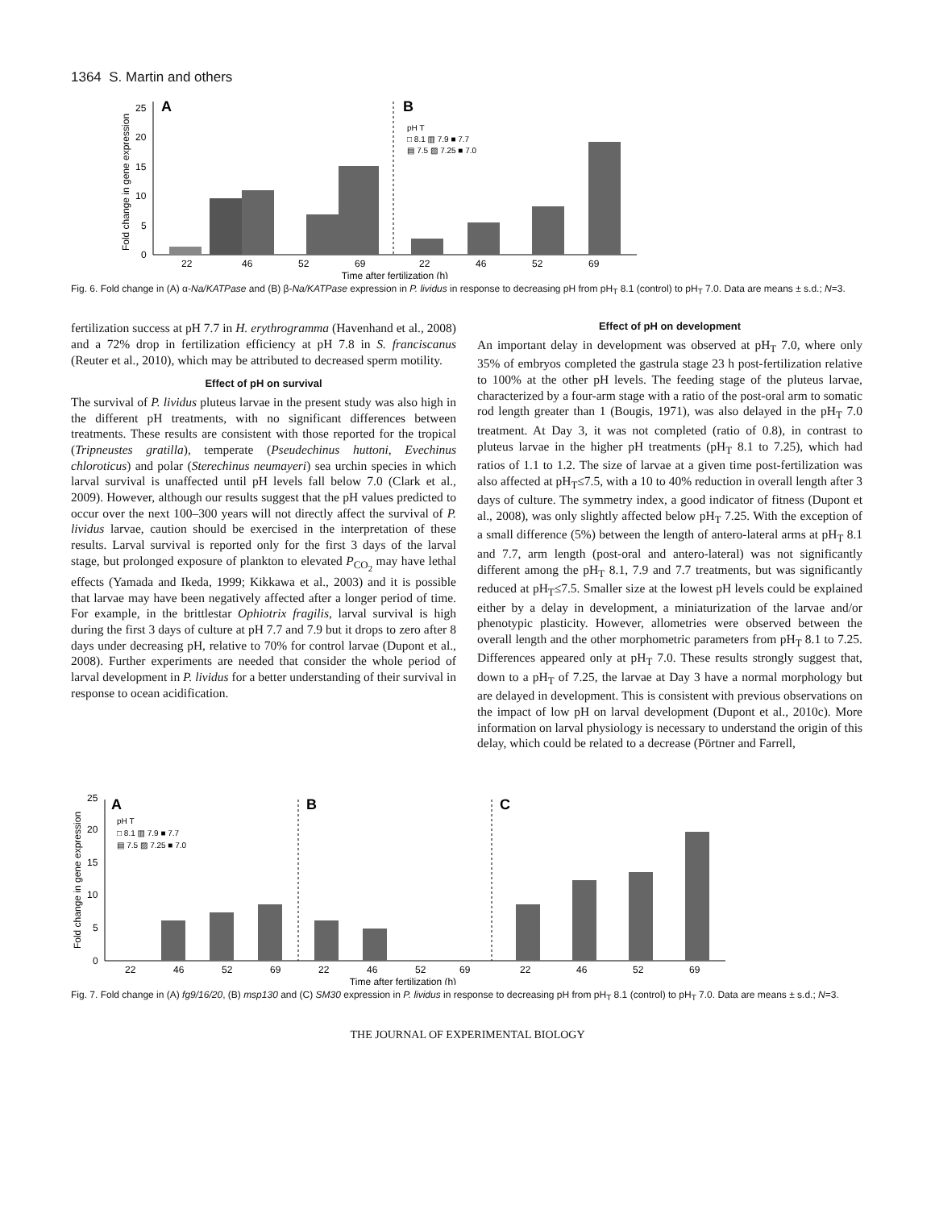1364 S. Martin and others
Fold change in gene expression
0
5
10
15
20
25
A
B
pH T
□ 8.1 ▥ 7.9 ■ 7.7
▤ 7.5 ▨ 7.25 ■ 7.0
22
46
52
69
22
46
52
69
Time after fertilization (h)
Fig. 6. Fold change in (A) α-Na/KATPase and (B) β-Na/KATPase expression in P. lividus in response to decreasing pH from pH<sub>T</sub> 8.1 (control) to pH<sub>T</sub> 7.0. Data are means ± s.d.; N=3.
fertilization success at pH 7.7 in H. erythrogramma (Havenhand et al., 2008) and a 72% drop in fertilization efficiency at pH 7.8 in S. franciscanus (Reuter et al., 2010), which may be attributed to decreased sperm motility.
Effect of pH on survival
The survival of P. lividus pluteus larvae in the present study was also high in the different pH treatments, with no significant differences between treatments. These results are consistent with those reported for the tropical (Tripneustes gratilla), temperate (Pseudechinus huttoni, Evechinus chloroticus) and polar (Sterechinus neumayeri) sea urchin species in which larval survival is unaffected until pH levels fall below 7.0 (Clark et al., 2009). However, although our results suggest that the pH values predicted to occur over the next 100–300 years will not directly affect the survival of P. lividus larvae, caution should be exercised in the interpretation of these results. Larval survival is reported only for the first 3 days of the larval stage, but prolonged exposure of plankton to elevated P<sub>CO<sub>2</sub></sub> may have lethal effects (Yamada and Ikeda, 1999; Kikkawa et al., 2003) and it is possible that larvae may have been negatively affected after a longer period of time. For example, in the brittlestar Ophiotrix fragilis, larval survival is high during the first 3 days of culture at pH 7.7 and 7.9 but it drops to zero after 8 days under decreasing pH, relative to 70% for control larvae (Dupont et al., 2008). Further experiments are needed that consider the whole period of larval development in P. lividus for a better understanding of their survival in response to ocean acidification.
Effect of pH on development
An important delay in development was observed at pH<sub>T</sub> 7.0, where only 35% of embryos completed the gastrula stage 23 h post-fertilization relative to 100% at the other pH levels. The feeding stage of the pluteus larvae, characterized by a four-arm stage with a ratio of the post-oral arm to somatic rod length greater than 1 (Bougis, 1971), was also delayed in the pH<sub>T</sub> 7.0 treatment. At Day 3, it was not completed (ratio of 0.8), in contrast to pluteus larvae in the higher pH treatments (pH<sub>T</sub> 8.1 to 7.25), which had ratios of 1.1 to 1.2. The size of larvae at a given time post-fertilization was also affected at pH<sub>T</sub>≤7.5, with a 10 to 40% reduction in overall length after 3 days of culture. The symmetry index, a good indicator of fitness (Dupont et al., 2008), was only slightly affected below pH<sub>T</sub> 7.25. With the exception of a small difference (5%) between the length of antero-lateral arms at pH<sub>T</sub> 8.1 and 7.7, arm length (post-oral and antero-lateral) was not significantly different among the pH<sub>T</sub> 8.1, 7.9 and 7.7 treatments, but was significantly reduced at pH<sub>T</sub>≤7.5. Smaller size at the lowest pH levels could be explained either by a delay in development, a miniaturization of the larvae and/or phenotypic plasticity. However, allometries were observed between the overall length and the other morphometric parameters from pH<sub>T</sub> 8.1 to 7.25. Differences appeared only at pH<sub>T</sub> 7.0. These results strongly suggest that, down to a pH<sub>T</sub> of 7.25, the larvae at Day 3 have a normal morphology but are delayed in development. This is consistent with previous observations on the impact of low pH on larval development (Dupont et al., 2010c). More information on larval physiology is necessary to understand the origin of this delay, which could be related to a decrease (Pörtner and Farrell,
Fold change in gene expression
0
5
10
15
20
25
A
B
C
pH T
□ 8.1 ▥ 7.9 ■ 7.7
▤ 7.5 ▨ 7.25 ■ 7.0
22
46
52
69
22
46
52
69
22
46
52
69
Time after fertilization (h)
Fig. 7. Fold change in (A) fg9/16/20, (B) msp130 and (C) SM30 expression in P. lividus in response to decreasing pH from pH<sub>T</sub> 8.1 (control) to pH<sub>T</sub> 7.0. Data are means ± s.d.; N=3.
THE JOURNAL OF EXPERIMENTAL BIOLOGY